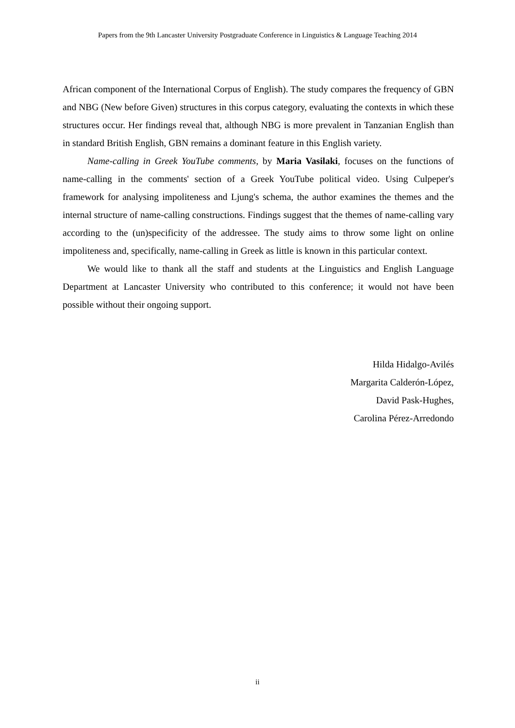Papers from the 9th Lancaster University Postgraduate Conference in Linguistics & Language Teaching 2014
African component of the International Corpus of English). The study compares the frequency of GBN and NBG (New before Given) structures in this corpus category, evaluating the contexts in which these structures occur. Her findings reveal that, although NBG is more prevalent in Tanzanian English than in standard British English, GBN remains a dominant feature in this English variety.
Name-calling in Greek YouTube comments, by Maria Vasilaki, focuses on the functions of name-calling in the comments' section of a Greek YouTube political video. Using Culpeper's framework for analysing impoliteness and Ljung's schema, the author examines the themes and the internal structure of name-calling constructions. Findings suggest that the themes of name-calling vary according to the (un)specificity of the addressee. The study aims to throw some light on online impoliteness and, specifically, name-calling in Greek as little is known in this particular context.
We would like to thank all the staff and students at the Linguistics and English Language Department at Lancaster University who contributed to this conference; it would not have been possible without their ongoing support.
Hilda Hidalgo-Avilés
Margarita Calderón-López,
David Pask-Hughes,
Carolina Pérez-Arredondo
ii